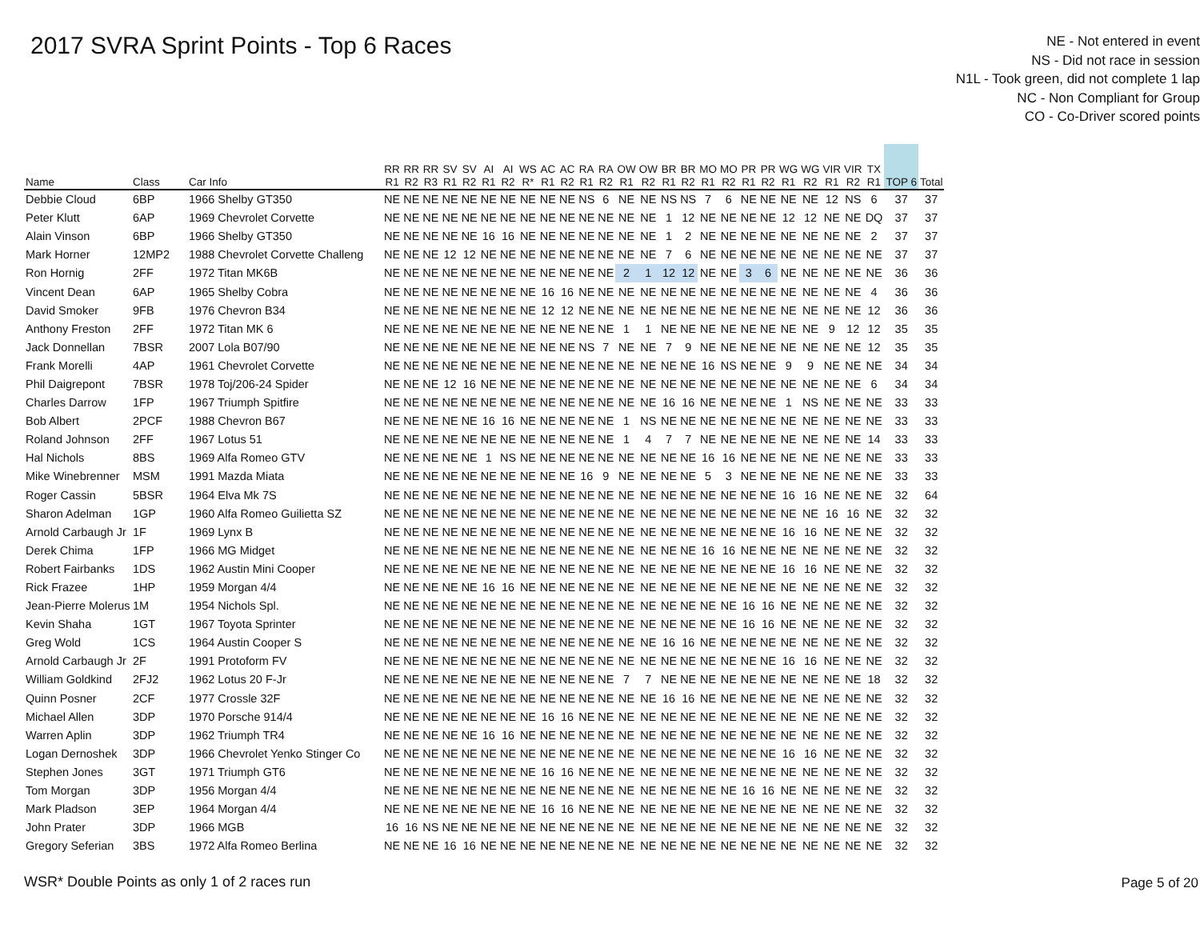2017 SVRA Sprint Points - Top 6 Races
NE - Not entered in event
NS - Did not race in session
N1L - Took green, did not complete 1 lap
NC - Non Compliant for Group
CO - Co-Driver scored points
| Name | Class | Car Info | RR R1 | RR R2 | RR R3 | SV R1 | SV R2 | AI R1 | AI R2 | WS R* | AC R1 | AC R2 | RA R1 | RA R2 | OW R1 | OW R2 | BR R1 | BR R2 | MO R1 | MO R2 | PR R1 | PR R2 | WG R1 | WG R2 | VIR R1 | VIR R2 | TX R1 | TOP 6 | Total |
| --- | --- | --- | --- | --- | --- | --- | --- | --- | --- | --- | --- | --- | --- | --- | --- | --- | --- | --- | --- | --- | --- | --- | --- | --- | --- | --- | --- | --- | --- |
| Debbie Cloud | 6BP | 1966 Shelby GT350 | NE | NE | NE | NE | NE | NE | NE | NE | NE | NE | NS | 6 | NE | NE | NS | NS | 7 | 6 | NE | NE | NE | NE | 12 | NS | 6 | 37 | 37 |
| Peter Klutt | 6AP | 1969 Chevrolet Corvette | NE | NE | NE | NE | NE | NE | NE | NE | NE | NE | NE | NE | NE | NE | 1 | 12 | NE | NE | NE | NE | 12 | 12 | NE | NE | DQ | 37 | 37 |
| Alain Vinson | 6BP | 1966 Shelby GT350 | NE | NE | NE | NE | NE | 16 | 16 | NE | NE | NE | NE | NE | NE | NE | 1 | 2 | NE | NE | NE | NE | NE | NE | NE | NE | 2 | 37 | 37 |
| Mark Horner | 12MP2 | 1988 Chevrolet Corvette Challeng | NE | NE | NE | 12 | 12 | NE | NE | NE | NE | NE | NE | NE | NE | NE | 7 | 6 | NE | NE | NE | NE | NE | NE | NE | NE | NE | 37 | 37 |
| Ron Hornig | 2FF | 1972 Titan MK6B | NE | NE | NE | NE | NE | NE | NE | NE | NE | NE | NE | NE | 2 | 1 | 12 | 12 | NE | NE | 3 | 6 | NE | NE | NE | NE | NE | 36 | 36 |
| Vincent Dean | 6AP | 1965 Shelby Cobra | NE | NE | NE | NE | NE | NE | NE | NE | 16 | 16 | NE | NE | NE | NE | NE | NE | NE | NE | NE | NE | NE | NE | NE | NE | 4 | 36 | 36 |
| David Smoker | 9FB | 1976 Chevron B34 | NE | NE | NE | NE | NE | NE | NE | NE | 12 | 12 | NE | NE | NE | NE | NE | NE | NE | NE | NE | NE | NE | NE | NE | NE | 12 | 36 | 36 |
| Anthony Freston | 2FF | 1972 Titan MK 6 | NE | NE | NE | NE | NE | NE | NE | NE | NE | NE | NE | NE | 1 | 1 | NE | NE | NE | NE | NE | NE | NE | NE | 9 | 12 | 12 | 35 | 35 |
| Jack Donnellan | 7BSR | 2007 Lola B07/90 | NE | NE | NE | NE | NE | NE | NE | NE | NE | NE | NS | 7 | NE | NE | 7 | 9 | NE | NE | NE | NE | NE | NE | NE | NE | 12 | 35 | 35 |
| Frank Morelli | 4AP | 1961 Chevrolet Corvette | NE | NE | NE | NE | NE | NE | NE | NE | NE | NE | NE | NE | NE | NE | NE | NE | 16 | NS | NE | NE | 9 | 9 | NE | NE | NE | 34 | 34 |
| Phil Daigrepont | 7BSR | 1978 Toj/206-24 Spider | NE | NE | NE | 12 | 16 | NE | NE | NE | NE | NE | NE | NE | NE | NE | NE | NE | NE | NE | NE | NE | NE | NE | NE | NE | 6 | 34 | 34 |
| Charles Darrow | 1FP | 1967 Triumph Spitfire | NE | NE | NE | NE | NE | NE | NE | NE | NE | NE | NE | NE | NE | NE | 16 | 16 | NE | NE | NE | NE | 1 | NS | NE | NE | NE | 33 | 33 |
| Bob Albert | 2PCF | 1988 Chevron B67 | NE | NE | NE | NE | NE | 16 | 16 | NE | NE | NE | NE | NE | 1 | NS | NE | NE | NE | NE | NE | NE | NE | NE | NE | NE | NE | 33 | 33 |
| Roland Johnson | 2FF | 1967 Lotus 51 | NE | NE | NE | NE | NE | NE | NE | NE | NE | NE | NE | NE | 1 | 4 | 7 | 7 | NE | NE | NE | NE | NE | NE | NE | NE | 14 | 33 | 33 |
| Hal Nichols | 8BS | 1969 Alfa Romeo GTV | NE | NE | NE | NE | NE | 1 | NS | NE | NE | NE | NE | NE | NE | NE | NE | NE | 16 | 16 | NE | NE | NE | NE | NE | NE | NE | 33 | 33 |
| Mike Winebrenner | MSM | 1991 Mazda Miata | NE | NE | NE | NE | NE | NE | NE | NE | NE | NE | 16 | 9 | NE | NE | NE | NE | 5 | 3 | NE | NE | NE | NE | NE | NE | NE | 33 | 33 |
| Roger Cassin | 5BSR | 1964 Elva Mk 7S | NE | NE | NE | NE | NE | NE | NE | NE | NE | NE | NE | NE | NE | NE | NE | NE | NE | NE | NE | NE | 16 | 16 | NE | NE | NE | 32 | 64 |
| Sharon Adelman | 1GP | 1960 Alfa Romeo Guilietta SZ | NE | NE | NE | NE | NE | NE | NE | NE | NE | NE | NE | NE | NE | NE | NE | NE | NE | NE | NE | NE | NE | NE | 16 | 16 | NE | 32 | 32 |
| Arnold Carbaugh Jr | 1F | 1969 Lynx B | NE | NE | NE | NE | NE | NE | NE | NE | NE | NE | NE | NE | NE | NE | NE | NE | NE | NE | NE | NE | 16 | 16 | NE | NE | NE | 32 | 32 |
| Derek Chima | 1FP | 1966 MG Midget | NE | NE | NE | NE | NE | NE | NE | NE | NE | NE | NE | NE | NE | NE | NE | NE | 16 | 16 | NE | NE | NE | NE | NE | NE | NE | 32 | 32 |
| Robert Fairbanks | 1DS | 1962 Austin Mini Cooper | NE | NE | NE | NE | NE | NE | NE | NE | NE | NE | NE | NE | NE | NE | NE | NE | NE | NE | NE | NE | 16 | 16 | NE | NE | NE | 32 | 32 |
| Rick Frazee | 1HP | 1959 Morgan 4/4 | NE | NE | NE | NE | NE | 16 | 16 | NE | NE | NE | NE | NE | NE | NE | NE | NE | NE | NE | NE | NE | NE | NE | NE | NE | NE | 32 | 32 |
| Jean-Pierre Molerus | 1M | 1954 Nichols Spl. | NE | NE | NE | NE | NE | NE | NE | NE | NE | NE | NE | NE | NE | NE | NE | NE | NE | NE | 16 | 16 | NE | NE | NE | NE | NE | 32 | 32 |
| Kevin Shaha | 1GT | 1967 Toyota Sprinter | NE | NE | NE | NE | NE | NE | NE | NE | NE | NE | NE | NE | NE | NE | NE | NE | NE | NE | 16 | 16 | NE | NE | NE | NE | NE | 32 | 32 |
| Greg Wold | 1CS | 1964 Austin Cooper S | NE | NE | NE | NE | NE | NE | NE | NE | NE | NE | NE | NE | NE | NE | 16 | 16 | NE | NE | NE | NE | NE | NE | NE | NE | NE | 32 | 32 |
| Arnold Carbaugh Jr | 2F | 1991 Protoform FV | NE | NE | NE | NE | NE | NE | NE | NE | NE | NE | NE | NE | NE | NE | NE | NE | NE | NE | NE | NE | 16 | 16 | NE | NE | NE | 32 | 32 |
| William Goldkind | 2FJ2 | 1962 Lotus 20 F-Jr | NE | NE | NE | NE | NE | NE | NE | NE | NE | NE | NE | NE | 7 | 7 | NE | NE | NE | NE | NE | NE | NE | NE | NE | NE | 18 | 32 | 32 |
| Quinn Posner | 2CF | 1977 Crossle 32F | NE | NE | NE | NE | NE | NE | NE | NE | NE | NE | NE | NE | NE | NE | 16 | 16 | NE | NE | NE | NE | NE | NE | NE | NE | NE | 32 | 32 |
| Michael Allen | 3DP | 1970 Porsche 914/4 | NE | NE | NE | NE | NE | NE | NE | NE | 16 | 16 | NE | NE | NE | NE | NE | NE | NE | NE | NE | NE | NE | NE | NE | NE | NE | 32 | 32 |
| Warren Aplin | 3DP | 1962 Triumph TR4 | NE | NE | NE | NE | NE | 16 | 16 | NE | NE | NE | NE | NE | NE | NE | NE | NE | NE | NE | NE | NE | NE | NE | NE | NE | NE | 32 | 32 |
| Logan Dernoshek | 3DP | 1966 Chevrolet Yenko Stinger Co | NE | NE | NE | NE | NE | NE | NE | NE | NE | NE | NE | NE | NE | NE | NE | NE | NE | NE | NE | NE | 16 | 16 | NE | NE | NE | 32 | 32 |
| Stephen Jones | 3GT | 1971 Triumph GT6 | NE | NE | NE | NE | NE | NE | NE | NE | 16 | 16 | NE | NE | NE | NE | NE | NE | NE | NE | NE | NE | NE | NE | NE | NE | NE | 32 | 32 |
| Tom Morgan | 3DP | 1956 Morgan 4/4 | NE | NE | NE | NE | NE | NE | NE | NE | NE | NE | NE | NE | NE | NE | NE | NE | NE | NE | 16 | 16 | NE | NE | NE | NE | NE | 32 | 32 |
| Mark Pladson | 3EP | 1964 Morgan 4/4 | NE | NE | NE | NE | NE | NE | NE | NE | 16 | 16 | NE | NE | NE | NE | NE | NE | NE | NE | NE | NE | NE | NE | NE | NE | NE | 32 | 32 |
| John Prater | 3DP | 1966 MGB | 16 | 16 | NS | NE | NE | NE | NE | NE | NE | NE | NE | NE | NE | NE | NE | NE | NE | NE | NE | NE | NE | NE | NE | NE | NE | 32 | 32 |
| Gregory Seferian | 3BS | 1972 Alfa Romeo Berlina | NE | NE | NE | 16 | 16 | NE | NE | NE | NE | NE | NE | NE | NE | NE | NE | NE | NE | NE | NE | NE | NE | NE | NE | NE | NE | 32 | 32 |
WSR* Double Points as only 1 of 2 races run
Page 5 of 20